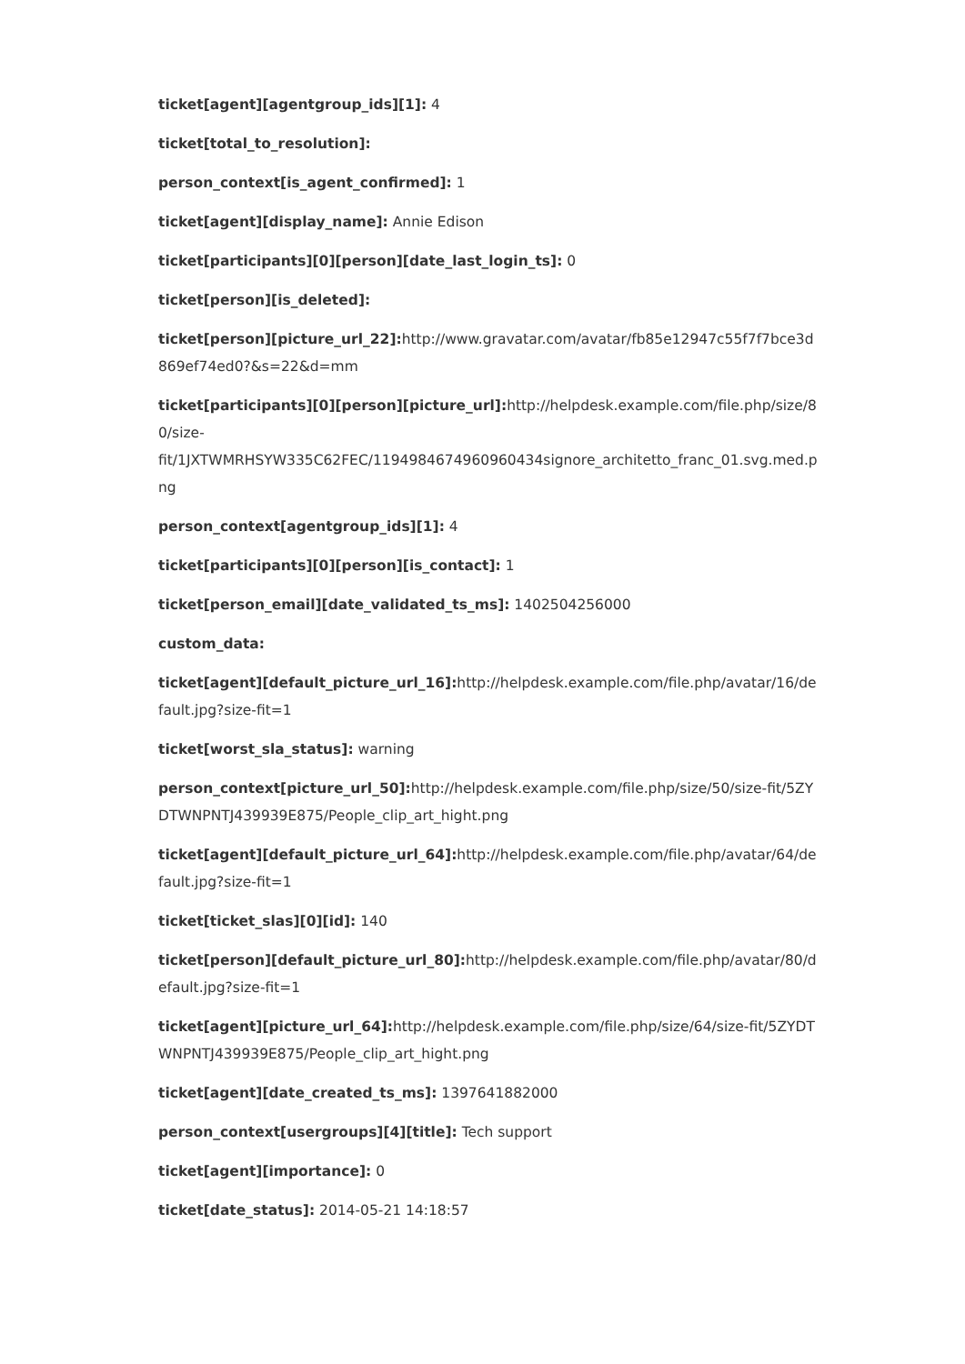ticket[agent][agentgroup_ids][1]: 4
ticket[total_to_resolution]:
person_context[is_agent_confirmed]: 1
ticket[agent][display_name]: Annie Edison
ticket[participants][0][person][date_last_login_ts]: 0
ticket[person][is_deleted]:
ticket[person][picture_url_22]: http://www.gravatar.com/avatar/fb85e12947c55f7f7bce3d869ef74ed0?&s=22&d=mm
ticket[participants][0][person][picture_url]: http://helpdesk.example.com/file.php/size/80/size-
fit/1JXTWMRHSYW335C62FEC/1194984674960960434signore_architetto_franc_01.svg.med.png
person_context[agentgroup_ids][1]: 4
ticket[participants][0][person][is_contact]: 1
ticket[person_email][date_validated_ts_ms]: 1402504256000
custom_data:
ticket[agent][default_picture_url_16]: http://helpdesk.example.com/file.php/avatar/16/default.jpg?size-fit=1
ticket[worst_sla_status]: warning
person_context[picture_url_50]: http://helpdesk.example.com/file.php/size/50/size-fit/5ZYDTWNPNTJ439939E875/People_clip_art_hight.png
ticket[agent][default_picture_url_64]: http://helpdesk.example.com/file.php/avatar/64/default.jpg?size-fit=1
ticket[ticket_slas][0][id]: 140
ticket[person][default_picture_url_80]: http://helpdesk.example.com/file.php/avatar/80/default.jpg?size-fit=1
ticket[agent][picture_url_64]: http://helpdesk.example.com/file.php/size/64/size-fit/5ZYDTWNPNTJ439939E875/People_clip_art_hight.png
ticket[agent][date_created_ts_ms]: 1397641882000
person_context[usergroups][4][title]: Tech support
ticket[agent][importance]: 0
ticket[date_status]: 2014-05-21 14:18:57